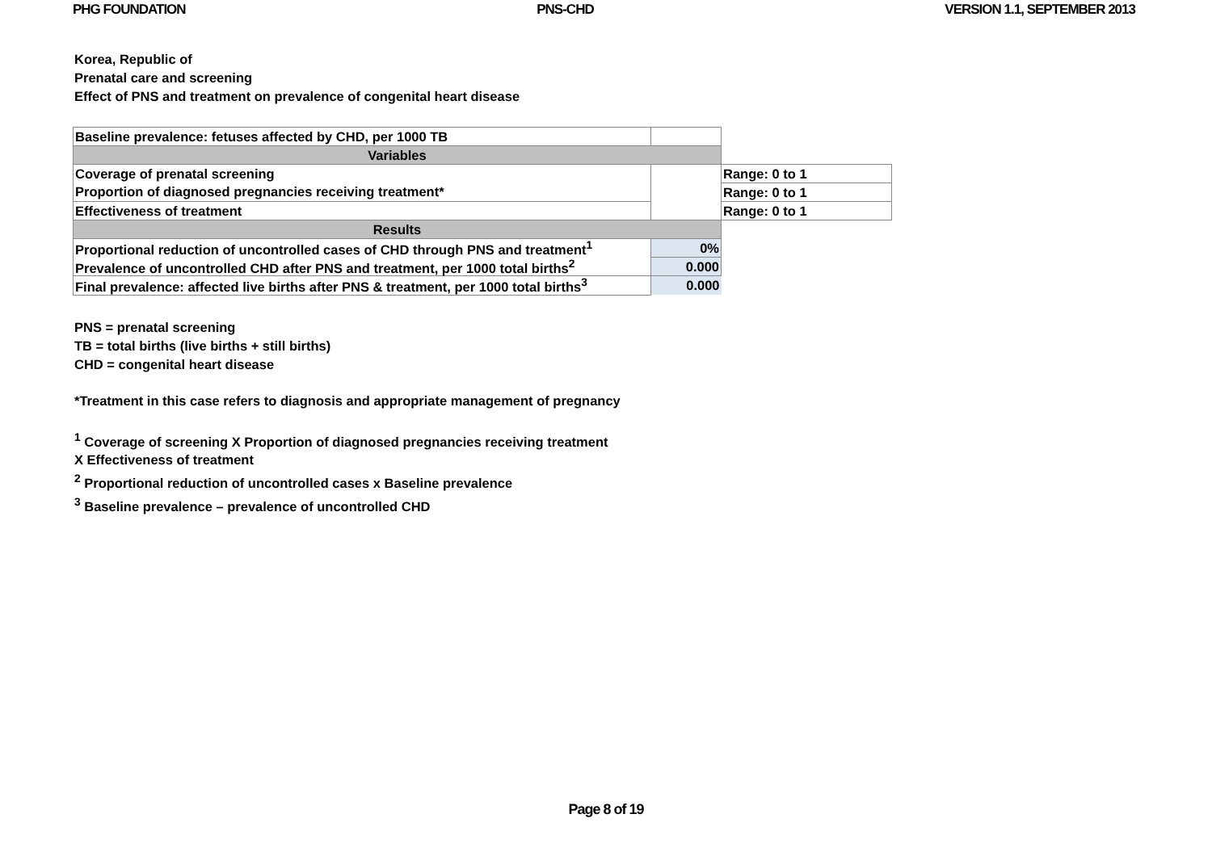PHG FOUNDATION PNS-CHD VERSION 1.1, SEPTEMBER 2013
Korea, Republic of
Prenatal care and screening
Effect of PNS and treatment on prevalence of congenital heart disease
| Baseline prevalence: fetuses affected by CHD, per 1000 TB | | |
| Variables | | |
| Coverage of prenatal screening | | Range: 0 to 1 |
| Proportion of diagnosed pregnancies receiving treatment* | | Range: 0 to 1 |
| Effectiveness of treatment | | Range: 0 to 1 |
| Results | | |
| Proportional reduction of uncontrolled cases of CHD through PNS and treatment<sup>1</sup> | 0% | |
| Prevalence of uncontrolled CHD after PNS and treatment, per 1000 total births<sup>2</sup> | 0.000 | |
| Final prevalence: affected live births after PNS & treatment, per 1000 total births<sup>3</sup> | 0.000 | |
PNS = prenatal screening
TB = total births (live births + still births)
CHD = congenital heart disease
*Treatment in this case refers to diagnosis and appropriate management of pregnancy
<sup>1</sup> Coverage of screening X Proportion of diagnosed pregnancies receiving treatment
X Effectiveness of treatment
<sup>2</sup> Proportional reduction of uncontrolled cases x Baseline prevalence
<sup>3</sup> Baseline prevalence – prevalence of uncontrolled CHD
Page 8 of 19